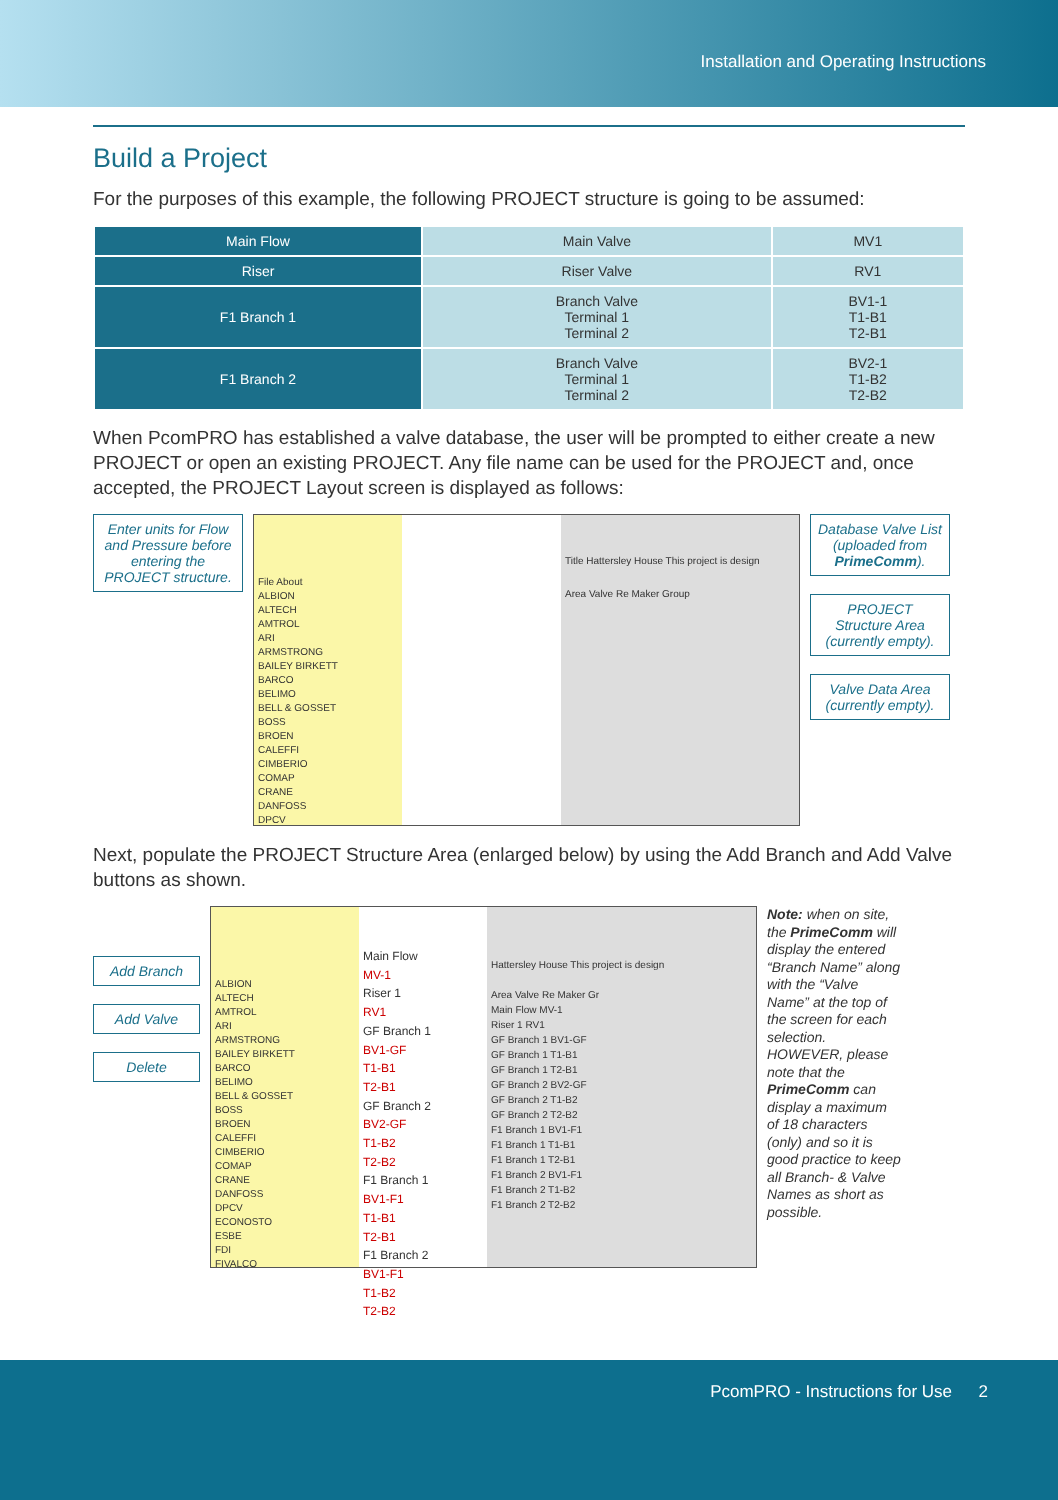Installation and Operating Instructions
Build a Project
For the purposes of this example, the following PROJECT structure is going to be assumed:
| Main Flow | Main Valve | MV1 |
| Riser | Riser Valve | RV1 |
| F1 Branch 1 | Branch Valve Terminal 1 Terminal 2 | BV1-1 T1-B1 T2-B1 |
| F1 Branch 2 | Branch Valve Terminal 1 Terminal 2 | BV2-1 T1-B2 T2-B2 |
When PcomPRO has established a valve database, the user will be prompted to either create a new PROJECT or open an existing PROJECT. Any file name can be used for the PROJECT and, once accepted, the PROJECT Layout screen is displayed as follows:
Enter units for Flow and Pressure before entering the PROJECT structure.
File About
ALBION
ALTECH
AMTROL
ARI
ARMSTRONG
BAILEY BIRKETT
BARCO
BELIMO
BELL & GOSSET
BOSS
BROEN
CALEFFI
CIMBERIO
COMAP
CRANE
DANFOSS
DPCV
Title Hattersley House This project is design
Area Valve Re Maker Group
Database Valve List (uploaded from PrimeComm).
PROJECT Structure Area (currently empty).
Valve Data Area (currently empty).
Next, populate the PROJECT Structure Area (enlarged below) by using the Add Branch and Add Valve buttons as shown.
Add Branch
Add Valve
Delete
ALBION
ALTECH
AMTROL
ARI
ARMSTRONG
BAILEY BIRKETT
BARCO
BELIMO
BELL & GOSSET
BOSS
BROEN
CALEFFI
CIMBERIO
COMAP
CRANE
DANFOSS
DPCV
ECONOSTO
ESBE
FDI
FIVALCO
Main Flow
MV-1
Riser 1
RV1
GF Branch 1
BV1-GF
T1-B1
T2-B1
GF Branch 2
BV2-GF
T1-B2
T2-B2
F1 Branch 1
BV1-F1
T1-B1
T2-B1
F1 Branch 2
BV1-F1
T1-B2
T2-B2
Hattersley House This project is design
Area Valve Re Maker Gr
Main Flow MV-1
Riser 1 RV1
GF Branch 1 BV1-GF
GF Branch 1 T1-B1
GF Branch 1 T2-B1
GF Branch 2 BV2-GF
GF Branch 2 T1-B2
GF Branch 2 T2-B2
F1 Branch 1 BV1-F1
F1 Branch 1 T1-B1
F1 Branch 1 T2-B1
F1 Branch 2 BV1-F1
F1 Branch 2 T1-B2
F1 Branch 2 T2-B2
Note: when on site, the PrimeComm will display the entered “Branch Name” along with the “Valve Name” at the top of the screen for each selection. HOWEVER, please note that the PrimeComm can display a maximum of 18 characters (only) and so it is good practice to keep all Branch- & Valve Names as short as possible.
PcomPRO - Instructions for Use 2